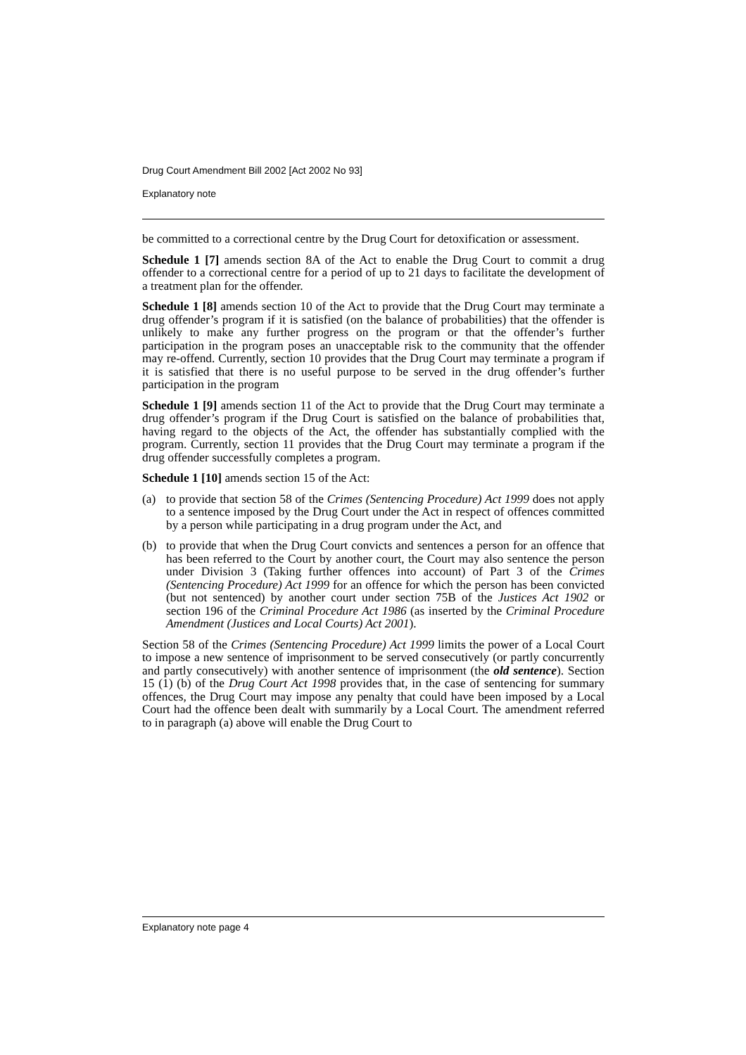Drug Court Amendment Bill 2002 [Act 2002 No 93]
Explanatory note
be committed to a correctional centre by the Drug Court for detoxification or assessment.
Schedule 1 [7] amends section 8A of the Act to enable the Drug Court to commit a drug offender to a correctional centre for a period of up to 21 days to facilitate the development of a treatment plan for the offender.
Schedule 1 [8] amends section 10 of the Act to provide that the Drug Court may terminate a drug offender’s program if it is satisfied (on the balance of probabilities) that the offender is unlikely to make any further progress on the program or that the offender’s further participation in the program poses an unacceptable risk to the community that the offender may re-offend. Currently, section 10 provides that the Drug Court may terminate a program if it is satisfied that there is no useful purpose to be served in the drug offender’s further participation in the program
Schedule 1 [9] amends section 11 of the Act to provide that the Drug Court may terminate a drug offender’s program if the Drug Court is satisfied on the balance of probabilities that, having regard to the objects of the Act, the offender has substantially complied with the program. Currently, section 11 provides that the Drug Court may terminate a program if the drug offender successfully completes a program.
Schedule 1 [10] amends section 15 of the Act:
(a) to provide that section 58 of the Crimes (Sentencing Procedure) Act 1999 does not apply to a sentence imposed by the Drug Court under the Act in respect of offences committed by a person while participating in a drug program under the Act, and
(b) to provide that when the Drug Court convicts and sentences a person for an offence that has been referred to the Court by another court, the Court may also sentence the person under Division 3 (Taking further offences into account) of Part 3 of the Crimes (Sentencing Procedure) Act 1999 for an offence for which the person has been convicted (but not sentenced) by another court under section 75B of the Justices Act 1902 or section 196 of the Criminal Procedure Act 1986 (as inserted by the Criminal Procedure Amendment (Justices and Local Courts) Act 2001).
Section 58 of the Crimes (Sentencing Procedure) Act 1999 limits the power of a Local Court to impose a new sentence of imprisonment to be served consecutively (or partly concurrently and partly consecutively) with another sentence of imprisonment (the old sentence). Section 15 (1) (b) of the Drug Court Act 1998 provides that, in the case of sentencing for summary offences, the Drug Court may impose any penalty that could have been imposed by a Local Court had the offence been dealt with summarily by a Local Court. The amendment referred to in paragraph (a) above will enable the Drug Court to
Explanatory note page 4